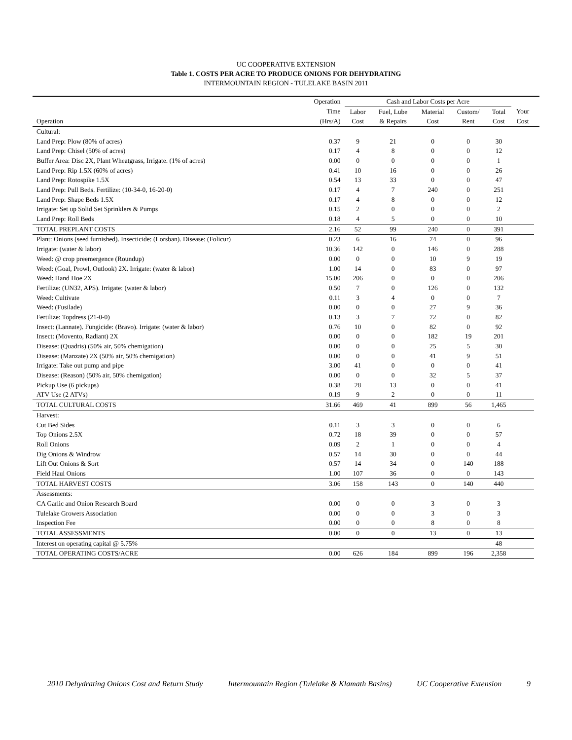UC COOPERATIVE EXTENSION
Table 1. COSTS PER ACRE TO PRODUCE ONIONS FOR DEHYDRATING
INTERMOUNTAIN REGION - TULELAKE BASIN 2011
| | Operation | Cash and Labor Costs per Acre | | | | | | |
| --- | --- | --- | --- | --- | --- | --- | --- | --- |
| | Time | Labor | Fuel, Lube | Material | Custom/ | Total | Your | |
| Operation | (Hrs/A) | Cost | & Repairs | Cost | Rent | Cost | Cost | |
| Cultural: | | | | | | | | |
| Land Prep: Plow (80% of acres) | 0.37 | 9 | 21 | 0 | 0 | 30 | | |
| Land Prep: Chisel (50% of acres) | 0.17 | 4 | 8 | 0 | 0 | 12 | | |
| Buffer Area: Disc 2X, Plant Wheatgrass, Irrigate. (1% of acres) | 0.00 | 0 | 0 | 0 | 0 | 1 | | |
| Land Prep: Rip 1.5X (60% of acres) | 0.41 | 10 | 16 | 0 | 0 | 26 | | |
| Land Prep: Rotospike 1.5X | 0.54 | 13 | 33 | 0 | 0 | 47 | | |
| Land Prep: Pull Beds. Fertilize: (10-34-0, 16-20-0) | 0.17 | 4 | 7 | 240 | 0 | 251 | | |
| Land Prep: Shape Beds 1.5X | 0.17 | 4 | 8 | 0 | 0 | 12 | | |
| Irrigate: Set up Solid Set Sprinklers & Pumps | 0.15 | 2 | 0 | 0 | 0 | 2 | | |
| Land Prep: Roll Beds | 0.18 | 4 | 5 | 0 | 0 | 10 | | |
| TOTAL PREPLANT COSTS | 2.16 | 52 | 99 | 240 | 0 | 391 | | |
| Plant: Onions (seed furnished). Insecticide: (Lorsban). Disease: (Folicur) | 0.23 | 6 | 16 | 74 | 0 | 96 | | |
| Irrigate: (water & labor) | 10.36 | 142 | 0 | 146 | 0 | 288 | | |
| Weed: @ crop preemergence (Roundup) | 0.00 | 0 | 0 | 10 | 9 | 19 | | |
| Weed: (Goal, Prowl, Outlook) 2X. Irrigate: (water & labor) | 1.00 | 14 | 0 | 83 | 0 | 97 | | |
| Weed: Hand Hoe 2X | 15.00 | 206 | 0 | 0 | 0 | 206 | | |
| Fertilize: (UN32, APS). Irrigate: (water & labor) | 0.50 | 7 | 0 | 126 | 0 | 132 | | |
| Weed: Cultivate | 0.11 | 3 | 4 | 0 | 0 | 7 | | |
| Weed: (Fusilade) | 0.00 | 0 | 0 | 27 | 9 | 36 | | |
| Fertilize: Topdress (21-0-0) | 0.13 | 3 | 7 | 72 | 0 | 82 | | |
| Insect: (Lannate). Fungicide: (Bravo). Irrigate: (water & labor) | 0.76 | 10 | 0 | 82 | 0 | 92 | | |
| Insect: (Movento, Radiant) 2X | 0.00 | 0 | 0 | 182 | 19 | 201 | | |
| Disease: (Quadris) (50% air, 50% chemigation) | 0.00 | 0 | 0 | 25 | 5 | 30 | | |
| Disease: (Manzate) 2X (50% air, 50% chemigation) | 0.00 | 0 | 0 | 41 | 9 | 51 | | |
| Irrigate: Take out pump and pipe | 3.00 | 41 | 0 | 0 | 0 | 41 | | |
| Disease: (Reason) (50% air, 50% chemigation) | 0.00 | 0 | 0 | 32 | 5 | 37 | | |
| Pickup Use (6 pickups) | 0.38 | 28 | 13 | 0 | 0 | 41 | | |
| ATV Use (2 ATVs) | 0.19 | 9 | 2 | 0 | 0 | 11 | | |
| TOTAL CULTURAL COSTS | 31.66 | 469 | 41 | 899 | 56 | 1,465 | | |
| Harvest: | | | | | | | | |
| Cut Bed Sides | 0.11 | 3 | 3 | 0 | 0 | 6 | | |
| Top Onions 2.5X | 0.72 | 18 | 39 | 0 | 0 | 57 | | |
| Roll Onions | 0.09 | 2 | 1 | 0 | 0 | 4 | | |
| Dig Onions & Windrow | 0.57 | 14 | 30 | 0 | 0 | 44 | | |
| Lift Out Onions & Sort | 0.57 | 14 | 34 | 0 | 140 | 188 | | |
| Field Haul Onions | 1.00 | 107 | 36 | 0 | 0 | 143 | | |
| TOTAL HARVEST COSTS | 3.06 | 158 | 143 | 0 | 140 | 440 | | |
| Assessments: | | | | | | | | |
| CA Garlic and Onion Research Board | 0.00 | 0 | 0 | 3 | 0 | 3 | | |
| Tulelake Growers Association | 0.00 | 0 | 0 | 3 | 0 | 3 | | |
| Inspection Fee | 0.00 | 0 | 0 | 8 | 0 | 8 | | |
| TOTAL ASSESSMENTS | 0.00 | 0 | 0 | 13 | 0 | 13 | | |
| Interest on operating capital @ 5.75% | | | | | | 48 | | |
| TOTAL OPERATING COSTS/ACRE | 0.00 | 626 | 184 | 899 | 196 | 2,358 | | |
2010 Dehydrating Onions Cost and Return Study Intermountain Region (Tulelake & Klamath Basins) UC Cooperative Extension 9